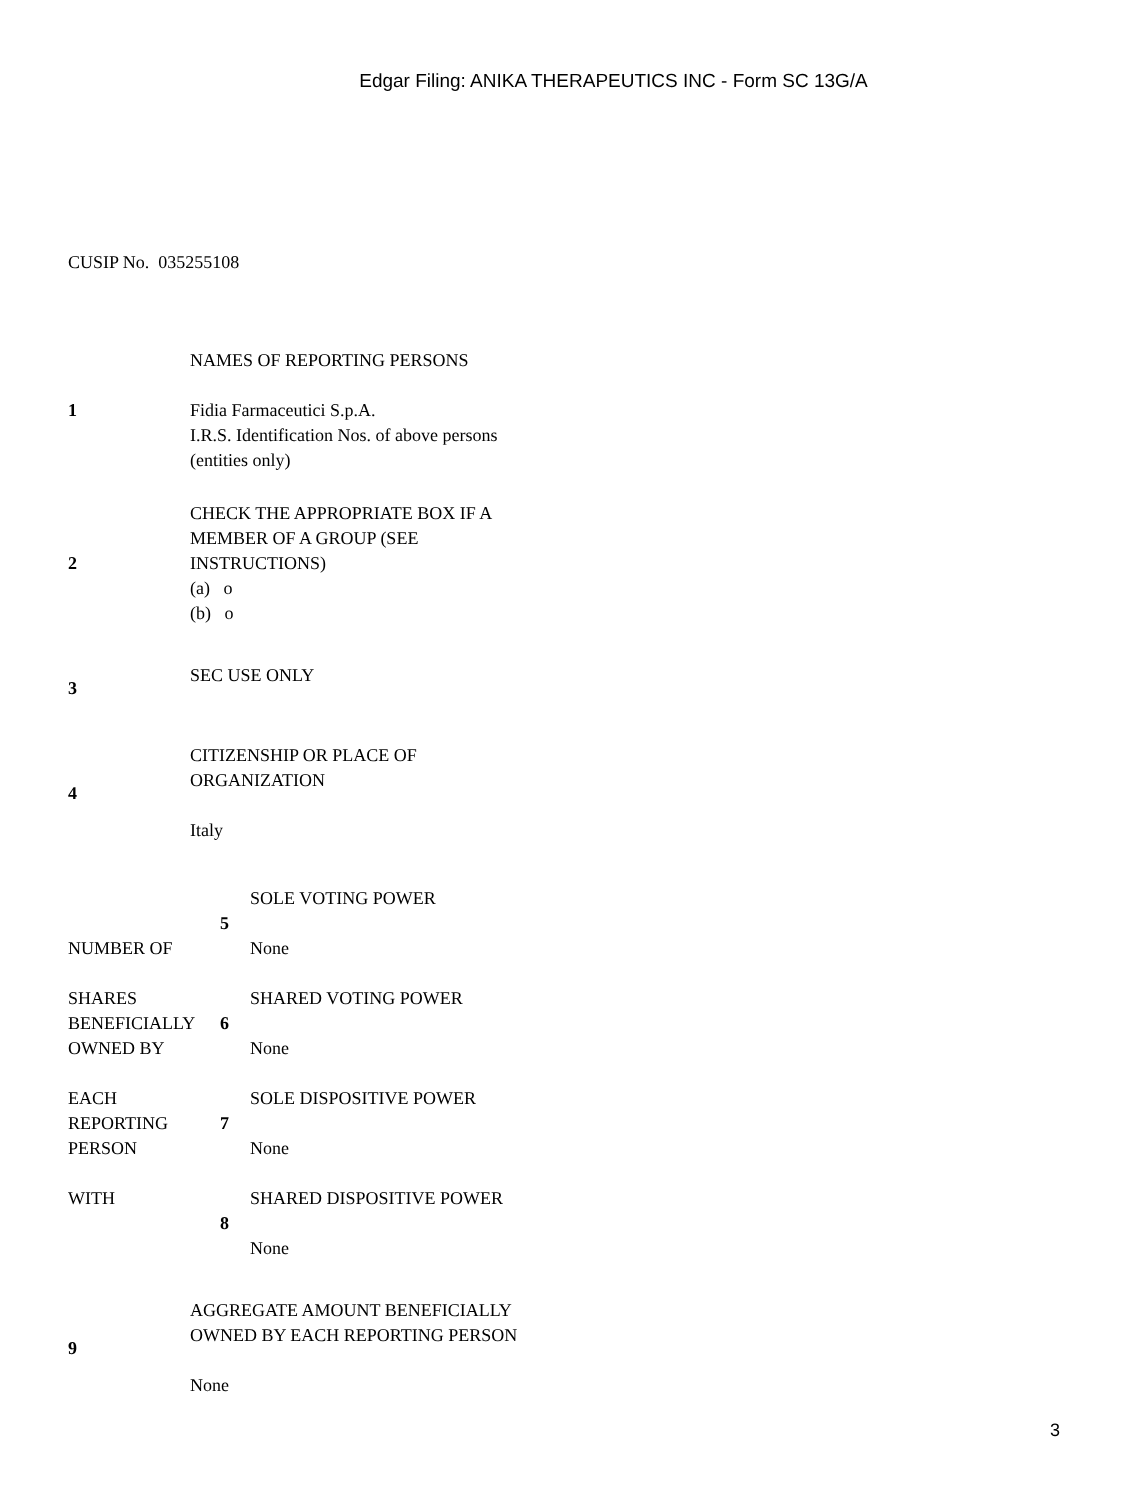Edgar Filing: ANIKA THERAPEUTICS INC - Form SC 13G/A
CUSIP No. 035255108
| 1 | NAMES OF REPORTING PERSONS Fidia Farmaceutici S.p.A. I.R.S. Identification Nos. of above persons (entities only) |
| 2 | CHECK THE APPROPRIATE BOX IF A MEMBER OF A GROUP (SEE INSTRUCTIONS) (a) o (b) o |
| 3 | SEC USE ONLY |
| 4 | CITIZENSHIP OR PLACE OF ORGANIZATION Italy |
| NUMBER OF SHARES BENEFICIALLY OWNED BY EACH REPORTING PERSON WITH | 5 | SOLE VOTING POWER None |
| | 6 | SHARED VOTING POWER None |
| | 7 | SOLE DISPOSITIVE POWER None |
| | 8 | SHARED DISPOSITIVE POWER None |
| 9 | AGGREGATE AMOUNT BENEFICIALLY OWNED BY EACH REPORTING PERSON None |
3